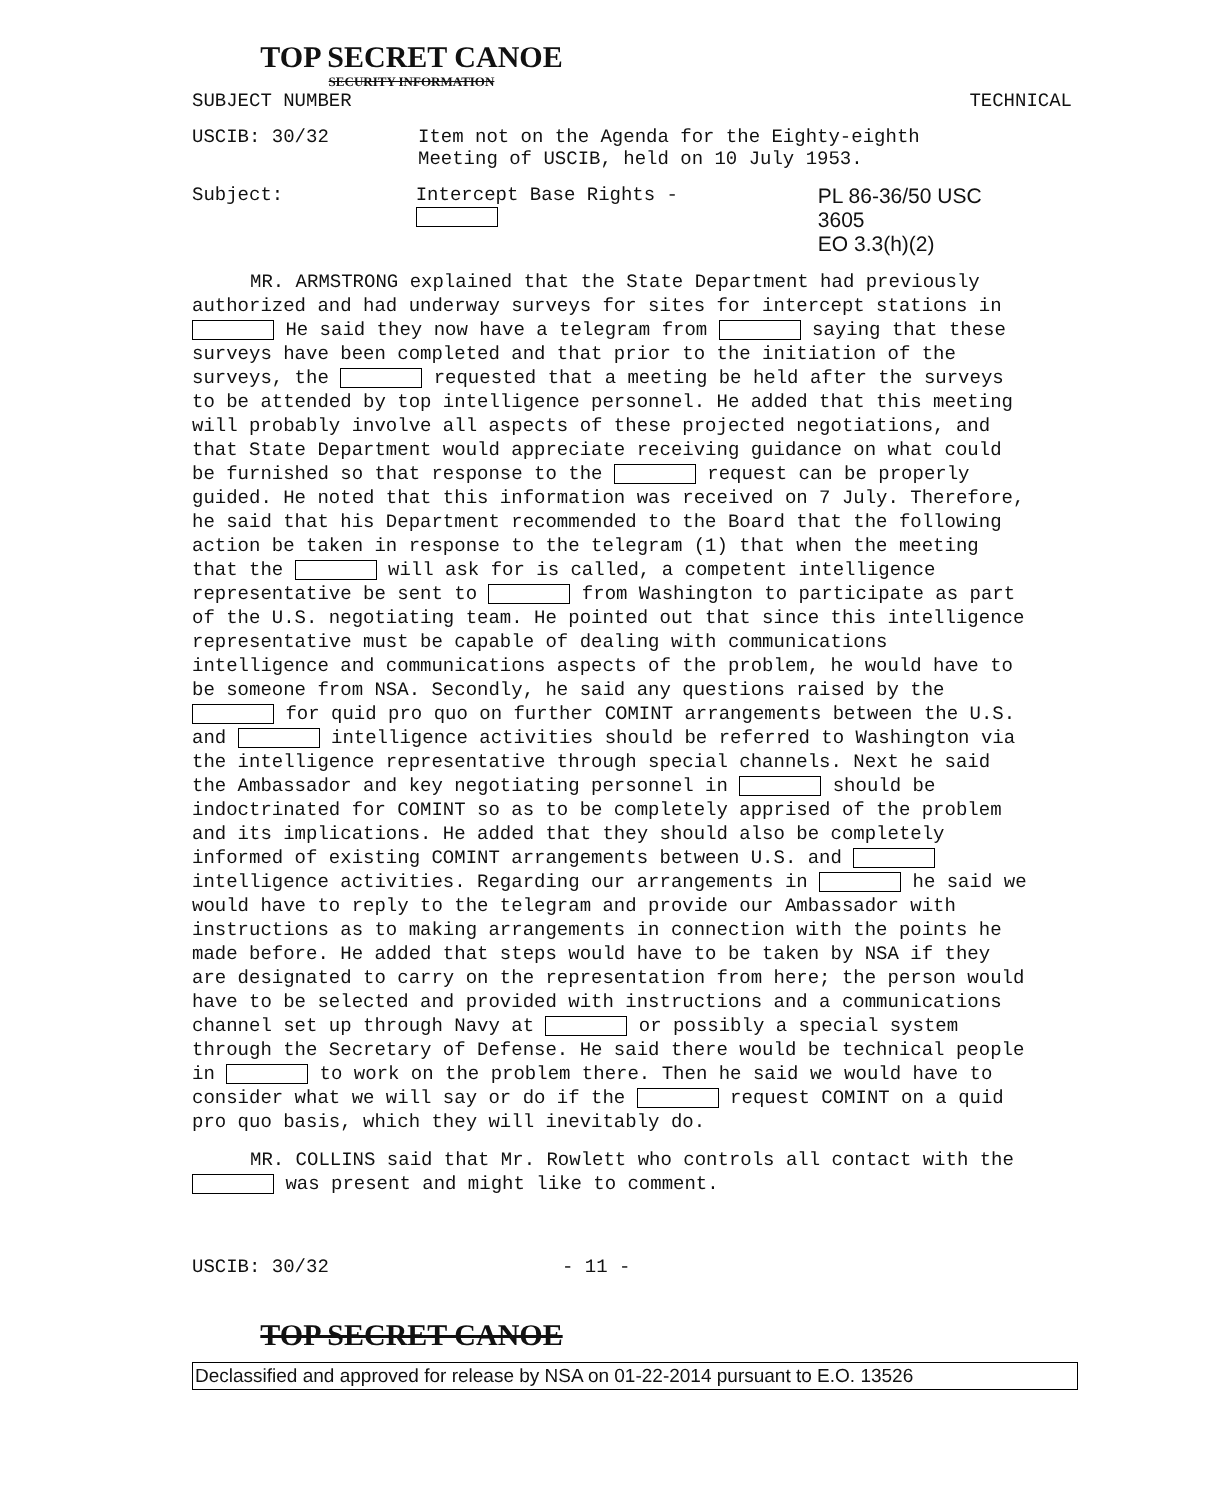TOP SECRET CANOE
SECURITY INFORMATION
SUBJECT NUMBER TECHNICAL
USCIB: 30/32 Item not on the Agenda for the Eighty-eighth
Meeting of USCIB, held on 10 July 1953.
Subject: Intercept Base Rights - PL 86-36/50 USC 3605
EO 3.3(h)(2)
MR. ARMSTRONG explained that the State Department had previously authorized and had underway surveys for sites for intercept stations in He said they now have a telegram from saying that these surveys have been completed and that prior to the initiation of the surveys, the requested that a meeting be held after the surveys to be attended by top intelligence personnel. He added that this meeting will probably involve all aspects of these projected negotiations, and that State Department would appreciate receiving guidance on what could be furnished so that response to the request can be properly guided. He noted that this information was received on 7 July. Therefore, he said that his Department recommended to the Board that the following action be taken in response to the telegram (1) that when the meeting that the will ask for is called, a competent intelligence representative be sent to from Washington to participate as part of the U.S. negotiating team. He pointed out that since this intelligence representative must be capable of dealing with communications intelligence and communications aspects of the problem, he would have to be someone from NSA. Secondly, he said any questions raised by the for quid pro quo on further COMINT arrangements between the U.S. and intelligence activities should be referred to Washington via the intelligence representative through special channels. Next he said the Ambassador and key negotiating personnel in should be indoctrinated for COMINT so as to be completely apprised of the problem and its implications. He added that they should also be completely informed of existing COMINT arrangements between U.S. and intelligence activities. Regarding our arrangements in he said we would have to reply to the telegram and provide our Ambassador with instructions as to making arrangements in connection with the points he made before. He added that steps would have to be taken by NSA if they are designated to carry on the representation from here; the person would have to be selected and provided with instructions and a communications channel set up through Navy at or possibly a special system through the Secretary of Defense. He said there would be technical people in to work on the problem there. Then he said we would have to consider what we will say or do if the request COMINT on a quid pro quo basis, which they will inevitably do.
MR. COLLINS said that Mr. Rowlett who controls all contact with the was present and might like to comment.
USCIB: 30/32 - 11 -
TOP SECRET CANOE
Declassified and approved for release by NSA on 01-22-2014 pursuant to E.O. 13526